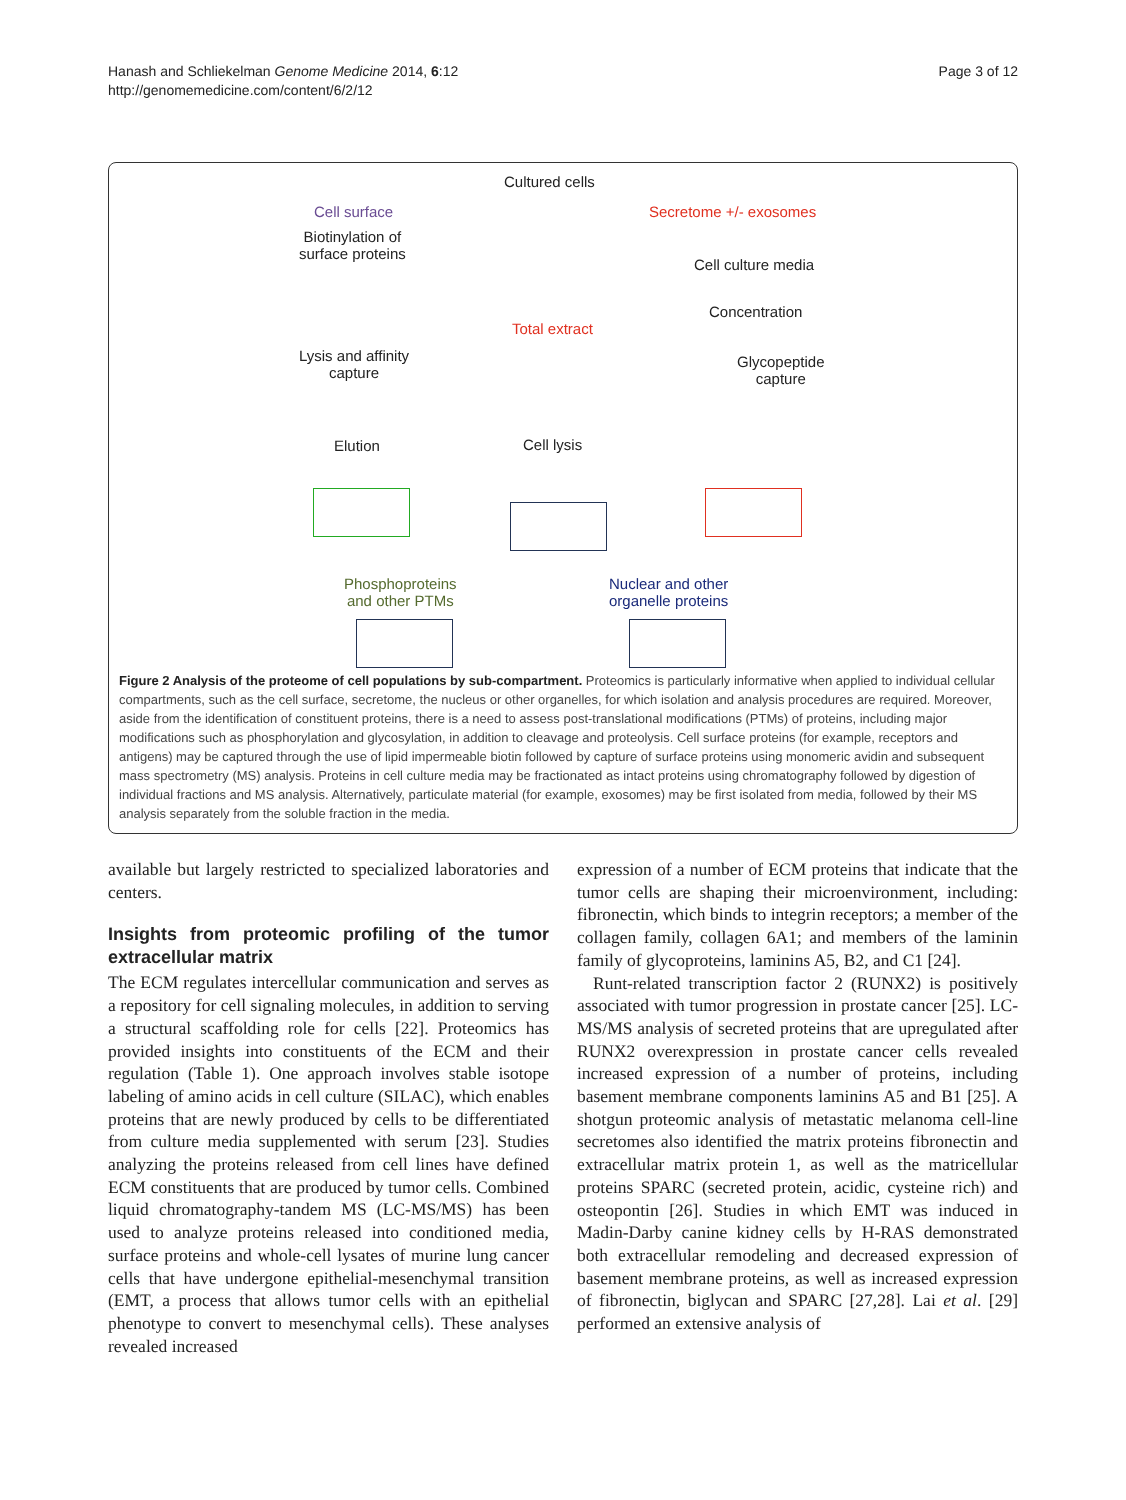Hanash and Schliekelman Genome Medicine 2014, 6:12
http://genomemedicine.com/content/6/2/12
Page 3 of 12
Cultured cells
Cell surface Secretome +/- exosomes
Biotinylation of
surface proteins
Cell culture media
Concentration
Total extract
Lysis and affinity
capture
Glycopeptide
capture
Elution Cell lysis
Phosphoproteins
and other PTMs
Nuclear and other
organelle proteins
Figure 2 Analysis of the proteome of cell populations by sub-compartment. Proteomics is particularly informative when applied to individual cellular compartments, such as the cell surface, secretome, the nucleus or other organelles, for which isolation and analysis procedures are required. Moreover, aside from the identification of constituent proteins, there is a need to assess post-translational modifications (PTMs) of proteins, including major modifications such as phosphorylation and glycosylation, in addition to cleavage and proteolysis. Cell surface proteins (for example, receptors and antigens) may be captured through the use of lipid impermeable biotin followed by capture of surface proteins using monomeric avidin and subsequent mass spectrometry (MS) analysis. Proteins in cell culture media may be fractionated as intact proteins using chromatography followed by digestion of individual fractions and MS analysis. Alternatively, particulate material (for example, exosomes) may be first isolated from media, followed by their MS analysis separately from the soluble fraction in the media.
available but largely restricted to specialized laboratories and centers.
Insights from proteomic profiling of the tumor extracellular matrix
The ECM regulates intercellular communication and serves as a repository for cell signaling molecules, in addition to serving a structural scaffolding role for cells [22]. Proteomics has provided insights into constituents of the ECM and their regulation (Table 1). One approach involves stable isotope labeling of amino acids in cell culture (SILAC), which enables proteins that are newly produced by cells to be differentiated from culture media supplemented with serum [23]. Studies analyzing the proteins released from cell lines have defined ECM constituents that are produced by tumor cells. Combined liquid chromatography-tandem MS (LC-MS/MS) has been used to analyze proteins released into conditioned media, surface proteins and whole-cell lysates of murine lung cancer cells that have undergone epithelial-mesenchymal transition (EMT, a process that allows tumor cells with an epithelial phenotype to convert to mesenchymal cells). These analyses revealed increased
expression of a number of ECM proteins that indicate that the tumor cells are shaping their microenvironment, including: fibronectin, which binds to integrin receptors; a member of the collagen family, collagen 6A1; and members of the laminin family of glycoproteins, laminins A5, B2, and C1 [24].
Runt-related transcription factor 2 (RUNX2) is positively associated with tumor progression in prostate cancer [25]. LC-MS/MS analysis of secreted proteins that are upregulated after RUNX2 overexpression in prostate cancer cells revealed increased expression of a number of proteins, including basement membrane components laminins A5 and B1 [25]. A shotgun proteomic analysis of metastatic melanoma cell-line secretomes also identified the matrix proteins fibronectin and extracellular matrix protein 1, as well as the matricellular proteins SPARC (secreted protein, acidic, cysteine rich) and osteopontin [26]. Studies in which EMT was induced in Madin-Darby canine kidney cells by H-RAS demonstrated both extracellular remodeling and decreased expression of basement membrane proteins, as well as increased expression of fibronectin, biglycan and SPARC [27,28]. Lai et al. [29] performed an extensive analysis of